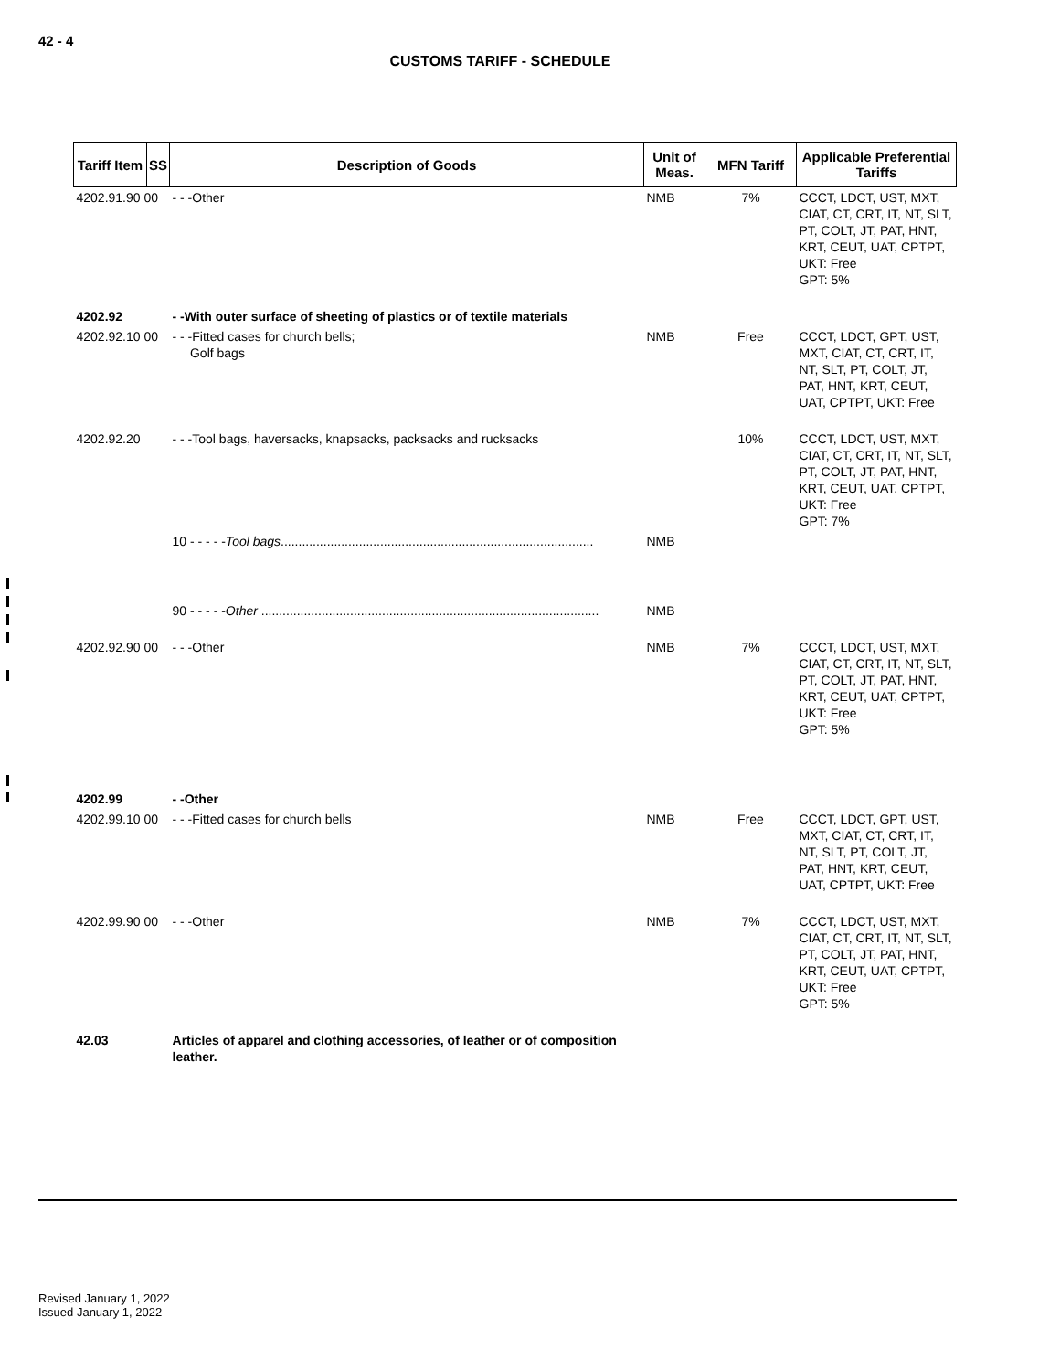42 - 4
CUSTOMS TARIFF - SCHEDULE
| Tariff Item | SS | Description of Goods | Unit of Meas. | MFN Tariff | Applicable Preferential Tariffs |
| --- | --- | --- | --- | --- | --- |
| 4202.91.90 00 | | - - -Other | NMB | 7% | CCCT, LDCT, UST, MXT, CIAT, CT, CRT, IT, NT, SLT, PT, COLT, JT, PAT, HNT, KRT, CEUT, UAT, CPTPT, UKT: Free GPT: 5% |
| 4202.92 | | - -With outer surface of sheeting of plastics or of textile materials | | | |
| 4202.92.10 00 | | - - -Fitted cases for church bells; Golf bags | NMB | Free | CCCT, LDCT, GPT, UST, MXT, CIAT, CT, CRT, IT, NT, SLT, PT, COLT, JT, PAT, HNT, KRT, CEUT, UAT, CPTPT, UKT: Free |
| 4202.92.20 | | - - -Tool bags, haversacks, knapsacks, packsacks and rucksacks | | 10% | CCCT, LDCT, UST, MXT, CIAT, CT, CRT, IT, NT, SLT, PT, COLT, JT, PAT, HNT, KRT, CEUT, UAT, CPTPT, UKT: Free GPT: 7% |
| | | 10 - - - - - Tool bags ........................................................................................ | NMB | | |
| | | 90 - - - - - Other ............................................................................................... | NMB | | |
| 4202.92.90 00 | | - - -Other | NMB | 7% | CCCT, LDCT, UST, MXT, CIAT, CT, CRT, IT, NT, SLT, PT, COLT, JT, PAT, HNT, KRT, CEUT, UAT, CPTPT, UKT: Free GPT: 5% |
| 4202.99 | | - -Other | | | |
| 4202.99.10 00 | | - - -Fitted cases for church bells | NMB | Free | CCCT, LDCT, GPT, UST, MXT, CIAT, CT, CRT, IT, NT, SLT, PT, COLT, JT, PAT, HNT, KRT, CEUT, UAT, CPTPT, UKT: Free |
| 4202.99.90 00 | | - - -Other | NMB | 7% | CCCT, LDCT, UST, MXT, CIAT, CT, CRT, IT, NT, SLT, PT, COLT, JT, PAT, HNT, KRT, CEUT, UAT, CPTPT, UKT: Free GPT: 5% |
| 42.03 | | Articles of apparel and clothing accessories, of leather or of composition leather. | | | |
Revised January 1, 2022
Issued January 1, 2022